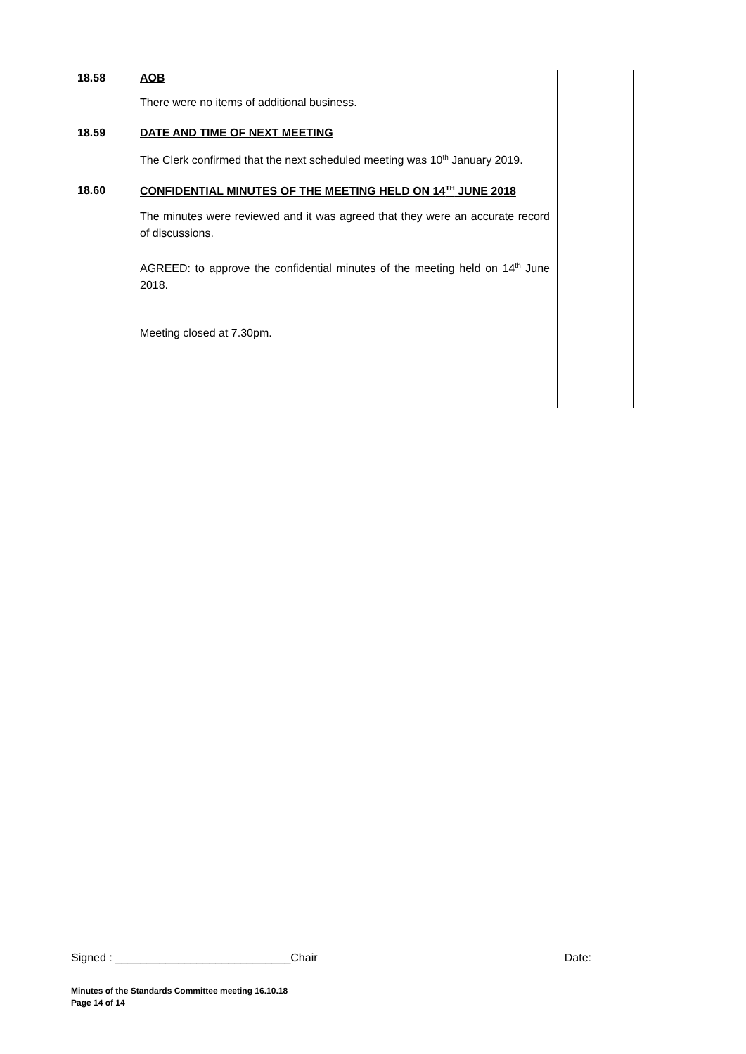18.58 AOB
There were no items of additional business.
18.59 DATE AND TIME OF NEXT MEETING
The Clerk confirmed that the next scheduled meeting was 10<sup>th</sup> January 2019.
18.60 CONFIDENTIAL MINUTES OF THE MEETING HELD ON 14<sup>TH</sup> JUNE 2018
The minutes were reviewed and it was agreed that they were an accurate record of discussions.
AGREED: to approve the confidential minutes of the meeting held on 14<sup>th</sup> June 2018.
Meeting closed at 7.30pm.
Signed : ____________________________Chair Date:
Minutes of the Standards Committee meeting 16.10.18
Page 14 of 14